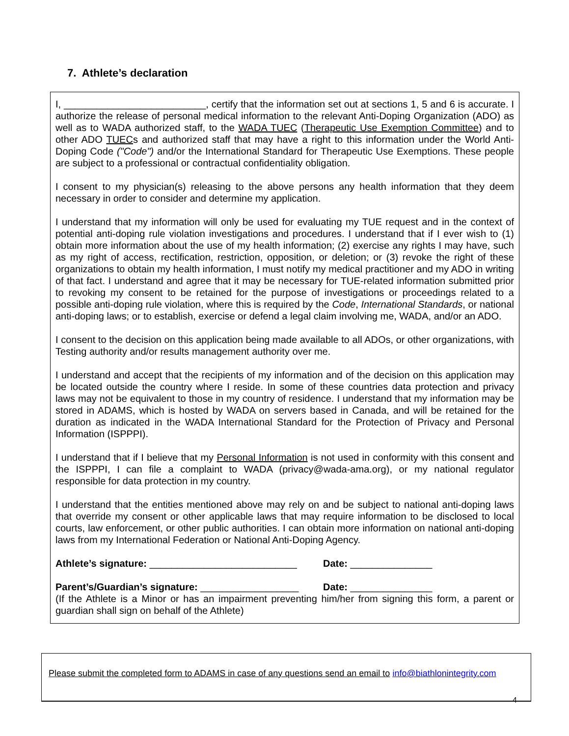7. Athlete’s declaration
I, __________________________, certify that the information set out at sections 1, 5 and 6 is accurate. I authorize the release of personal medical information to the relevant Anti-Doping Organization (ADO) as well as to WADA authorized staff, to the WADA TUEC (Therapeutic Use Exemption Committee) and to other ADO TUECs and authorized staff that may have a right to this information under the World Anti-Doping Code ("Code") and/or the International Standard for Therapeutic Use Exemptions. These people are subject to a professional or contractual confidentiality obligation.
I consent to my physician(s) releasing to the above persons any health information that they deem necessary in order to consider and determine my application.
I understand that my information will only be used for evaluating my TUE request and in the context of potential anti-doping rule violation investigations and procedures. I understand that if I ever wish to (1) obtain more information about the use of my health information; (2) exercise any rights I may have, such as my right of access, rectification, restriction, opposition, or deletion; or (3) revoke the right of these organizations to obtain my health information, I must notify my medical practitioner and my ADO in writing of that fact. I understand and agree that it may be necessary for TUE-related information submitted prior to revoking my consent to be retained for the purpose of investigations or proceedings related to a possible anti-doping rule violation, where this is required by the Code, International Standards, or national anti-doping laws; or to establish, exercise or defend a legal claim involving me, WADA, and/or an ADO.
I consent to the decision on this application being made available to all ADOs, or other organizations, with Testing authority and/or results management authority over me.
I understand and accept that the recipients of my information and of the decision on this application may be located outside the country where I reside. In some of these countries data protection and privacy laws may not be equivalent to those in my country of residence. I understand that my information may be stored in ADAMS, which is hosted by WADA on servers based in Canada, and will be retained for the duration as indicated in the WADA International Standard for the Protection of Privacy and Personal Information (ISPPPI).
I understand that if I believe that my Personal Information is not used in conformity with this consent and the ISPPPI, I can file a complaint to WADA (privacy@wada-ama.org), or my national regulator responsible for data protection in my country.
I understand that the entities mentioned above may rely on and be subject to national anti-doping laws that override my consent or other applicable laws that may require information to be disclosed to local courts, law enforcement, or other public authorities. I can obtain more information on national anti-doping laws from my International Federation or National Anti-Doping Agency.
Athlete’s signature: ___________________________ Date: _______________
Parent’s/Guardian’s signature: __________________ Date: _______________
(If the Athlete is a Minor or has an impairment preventing him/her from signing this form, a parent or guardian shall sign on behalf of the Athlete)
Please submit the completed form to ADAMS in case of any questions send an email to info@biathlonintegrity.com
4